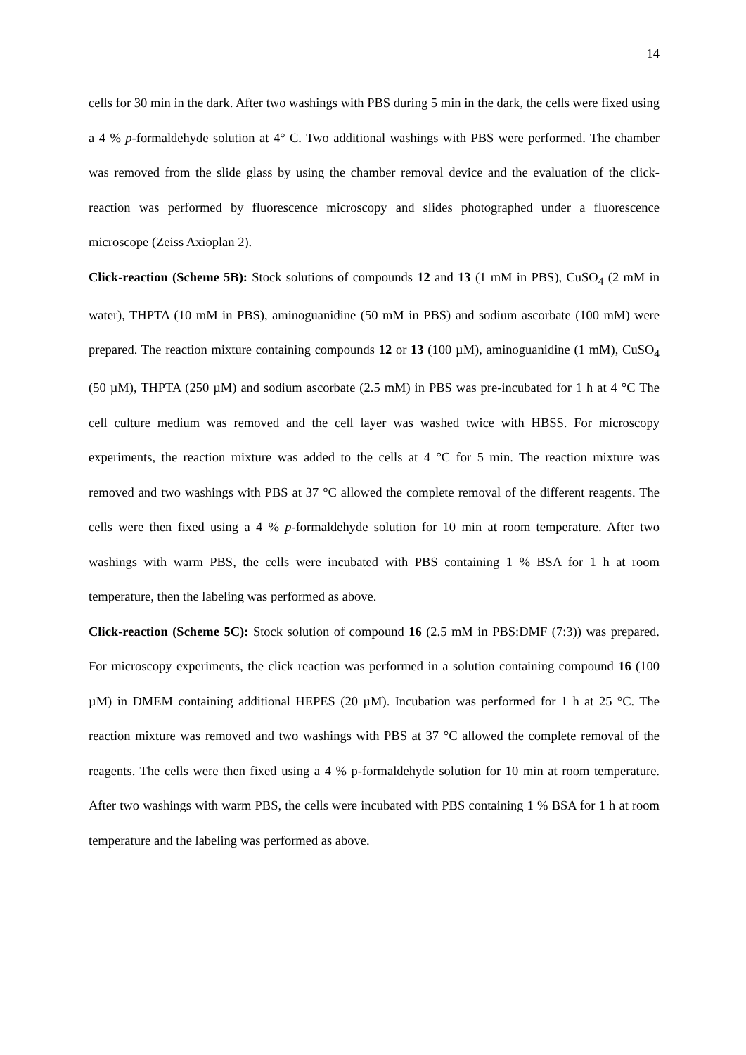14
cells for 30 min in the dark. After two washings with PBS during 5 min in the dark, the cells were fixed using a 4 % p-formaldehyde solution at 4° C. Two additional washings with PBS were performed. The chamber was removed from the slide glass by using the chamber removal device and the evaluation of the click-reaction was performed by fluorescence microscopy and slides photographed under a fluorescence microscope (Zeiss Axioplan 2).
Click-reaction (Scheme 5B): Stock solutions of compounds 12 and 13 (1 mM in PBS), CuSO<sub>4</sub> (2 mM in water), THPTA (10 mM in PBS), aminoguanidine (50 mM in PBS) and sodium ascorbate (100 mM) were prepared. The reaction mixture containing compounds 12 or 13 (100 µM), aminoguanidine (1 mM), CuSO<sub>4</sub> (50 µM), THPTA (250 µM) and sodium ascorbate (2.5 mM) in PBS was pre-incubated for 1 h at 4 °C The cell culture medium was removed and the cell layer was washed twice with HBSS. For microscopy experiments, the reaction mixture was added to the cells at 4 °C for 5 min. The reaction mixture was removed and two washings with PBS at 37 °C allowed the complete removal of the different reagents. The cells were then fixed using a 4 % p-formaldehyde solution for 10 min at room temperature. After two washings with warm PBS, the cells were incubated with PBS containing 1 % BSA for 1 h at room temperature, then the labeling was performed as above.
Click-reaction (Scheme 5C): Stock solution of compound 16 (2.5 mM in PBS:DMF (7:3)) was prepared. For microscopy experiments, the click reaction was performed in a solution containing compound 16 (100 µM) in DMEM containing additional HEPES (20 µM). Incubation was performed for 1 h at 25 °C. The reaction mixture was removed and two washings with PBS at 37 °C allowed the complete removal of the reagents. The cells were then fixed using a 4 % p-formaldehyde solution for 10 min at room temperature. After two washings with warm PBS, the cells were incubated with PBS containing 1 % BSA for 1 h at room temperature and the labeling was performed as above.